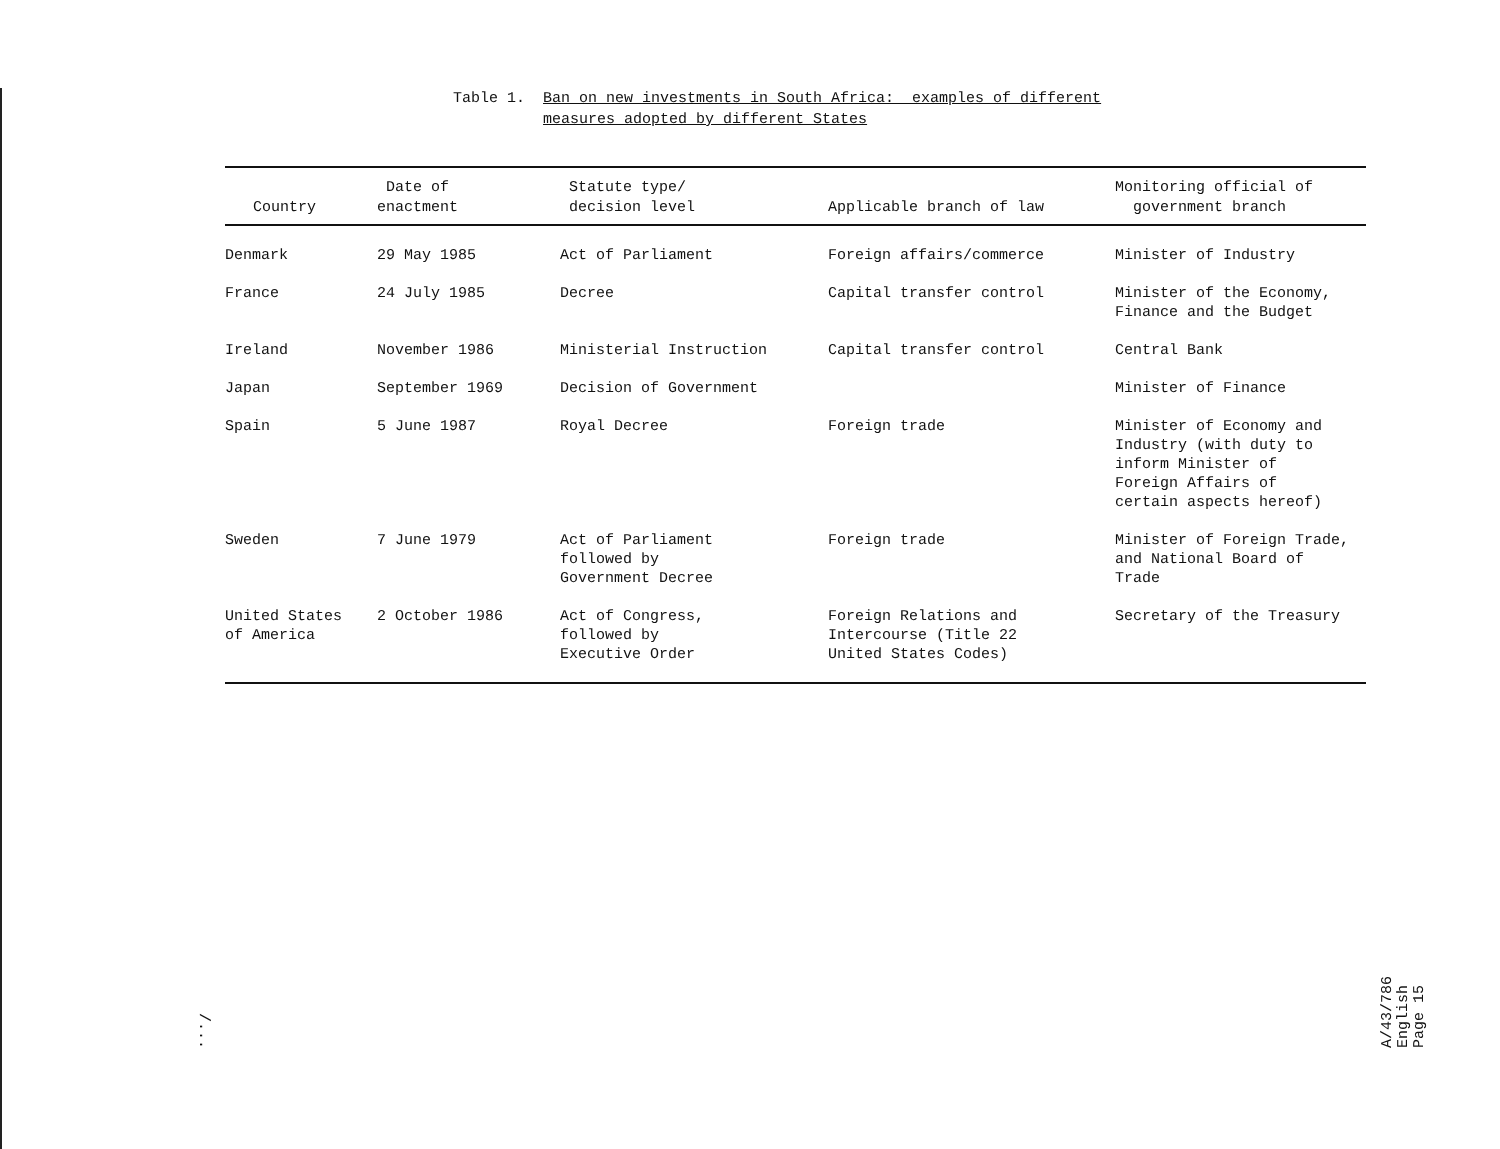Table 1. Ban on new investments in South Africa: examples of different
measures adopted by different States
| Country | Date of enactment | Statute type/ decision level | Applicable branch of law | Monitoring official of government branch |
| --- | --- | --- | --- | --- |
| Denmark | 29 May 1985 | Act of Parliament | Foreign affairs/commerce | Minister of Industry |
| France | 24 July 1985 | Decree | Capital transfer control | Minister of the Economy, Finance and the Budget |
| Ireland | November 1986 | Ministerial Instruction | Capital transfer control | Central Bank |
| Japan | September 1969 | Decision of Government | | Minister of Finance |
| Spain | 5 June 1987 | Royal Decree | Foreign trade | Minister of Economy and Industry (with duty to inform Minister of Foreign Affairs of certain aspects hereof) |
| Sweden | 7 June 1979 | Act of Parliament followed by Government Decree | Foreign trade | Minister of Foreign Trade, and National Board of Trade |
| United States of America | 2 October 1986 | Act of Congress, followed by Executive Order | Foreign Relations and Intercourse (Title 22 United States Codes) | Secretary of the Treasury |
A/43/786
English
Page 15
/...